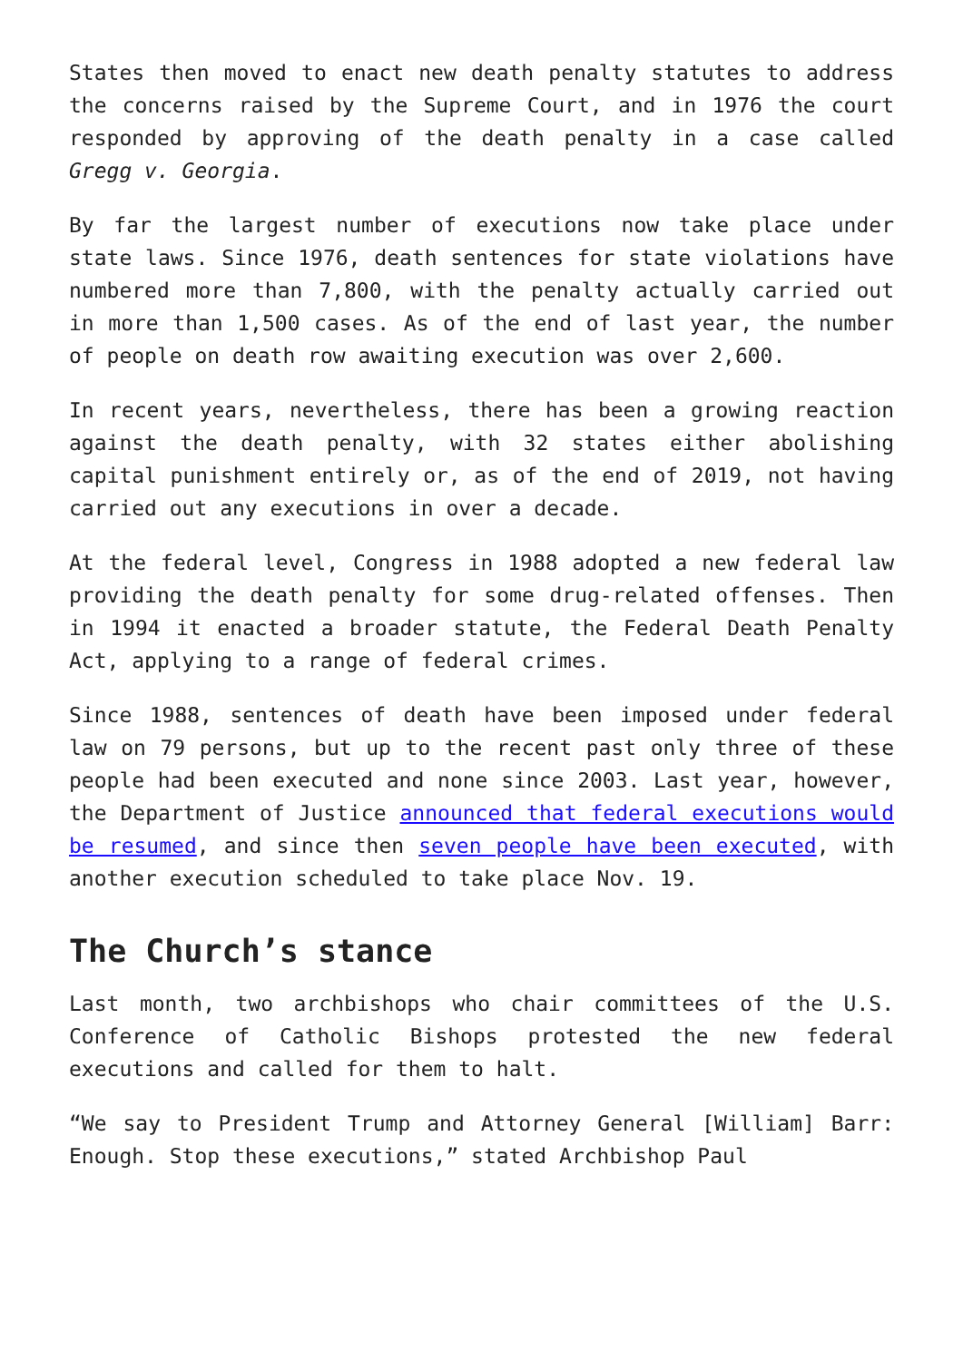States then moved to enact new death penalty statutes to address the concerns raised by the Supreme Court, and in 1976 the court responded by approving of the death penalty in a case called Gregg v. Georgia.
By far the largest number of executions now take place under state laws. Since 1976, death sentences for state violations have numbered more than 7,800, with the penalty actually carried out in more than 1,500 cases. As of the end of last year, the number of people on death row awaiting execution was over 2,600.
In recent years, nevertheless, there has been a growing reaction against the death penalty, with 32 states either abolishing capital punishment entirely or, as of the end of 2019, not having carried out any executions in over a decade.
At the federal level, Congress in 1988 adopted a new federal law providing the death penalty for some drug-related offenses. Then in 1994 it enacted a broader statute, the Federal Death Penalty Act, applying to a range of federal crimes.
Since 1988, sentences of death have been imposed under federal law on 79 persons, but up to the recent past only three of these people had been executed and none since 2003. Last year, however, the Department of Justice announced that federal executions would be resumed, and since then seven people have been executed, with another execution scheduled to take place Nov. 19.
The Church’s stance
Last month, two archbishops who chair committees of the U.S. Conference of Catholic Bishops protested the new federal executions and called for them to halt.
“We say to President Trump and Attorney General [William] Barr: Enough. Stop these executions,” stated Archbishop Paul